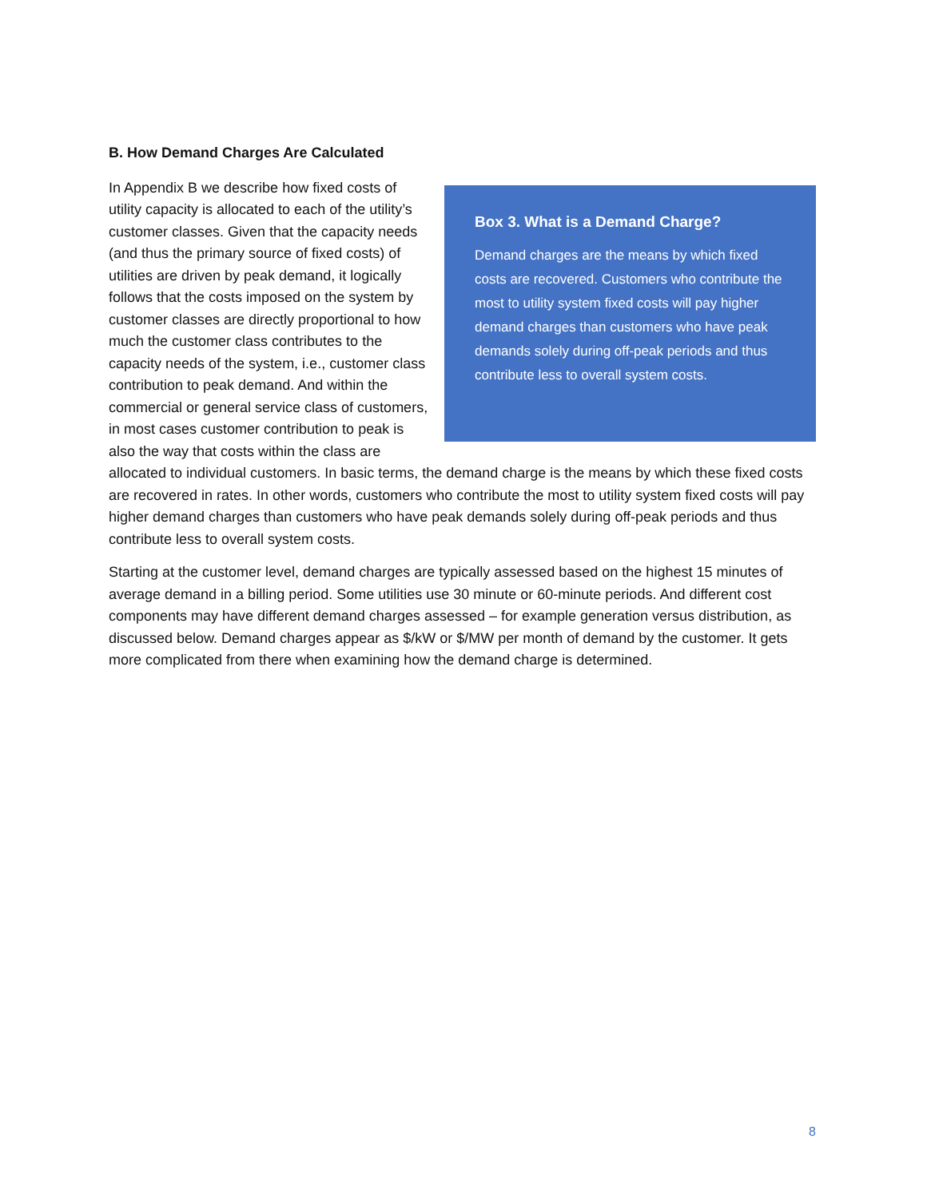B. How Demand Charges Are Calculated
Box 3. What is a Demand Charge?
Demand charges are the means by which fixed costs are recovered. Customers who contribute the most to utility system fixed costs will pay higher demand charges than customers who have peak demands solely during off-peak periods and thus contribute less to overall system costs.
In Appendix B we describe how fixed costs of utility capacity is allocated to each of the utility’s customer classes. Given that the capacity needs (and thus the primary source of fixed costs) of utilities are driven by peak demand, it logically follows that the costs imposed on the system by customer classes are directly proportional to how much the customer class contributes to the capacity needs of the system, i.e., customer class contribution to peak demand. And within the commercial or general service class of customers, in most cases customer contribution to peak is also the way that costs within the class are allocated to individual customers. In basic terms, the demand charge is the means by which these fixed costs are recovered in rates. In other words, customers who contribute the most to utility system fixed costs will pay higher demand charges than customers who have peak demands solely during off-peak periods and thus contribute less to overall system costs.
Starting at the customer level, demand charges are typically assessed based on the highest 15 minutes of average demand in a billing period. Some utilities use 30 minute or 60-minute periods. And different cost components may have different demand charges assessed – for example generation versus distribution, as discussed below. Demand charges appear as $/kW or $/MW per month of demand by the customer. It gets more complicated from there when examining how the demand charge is determined.
8